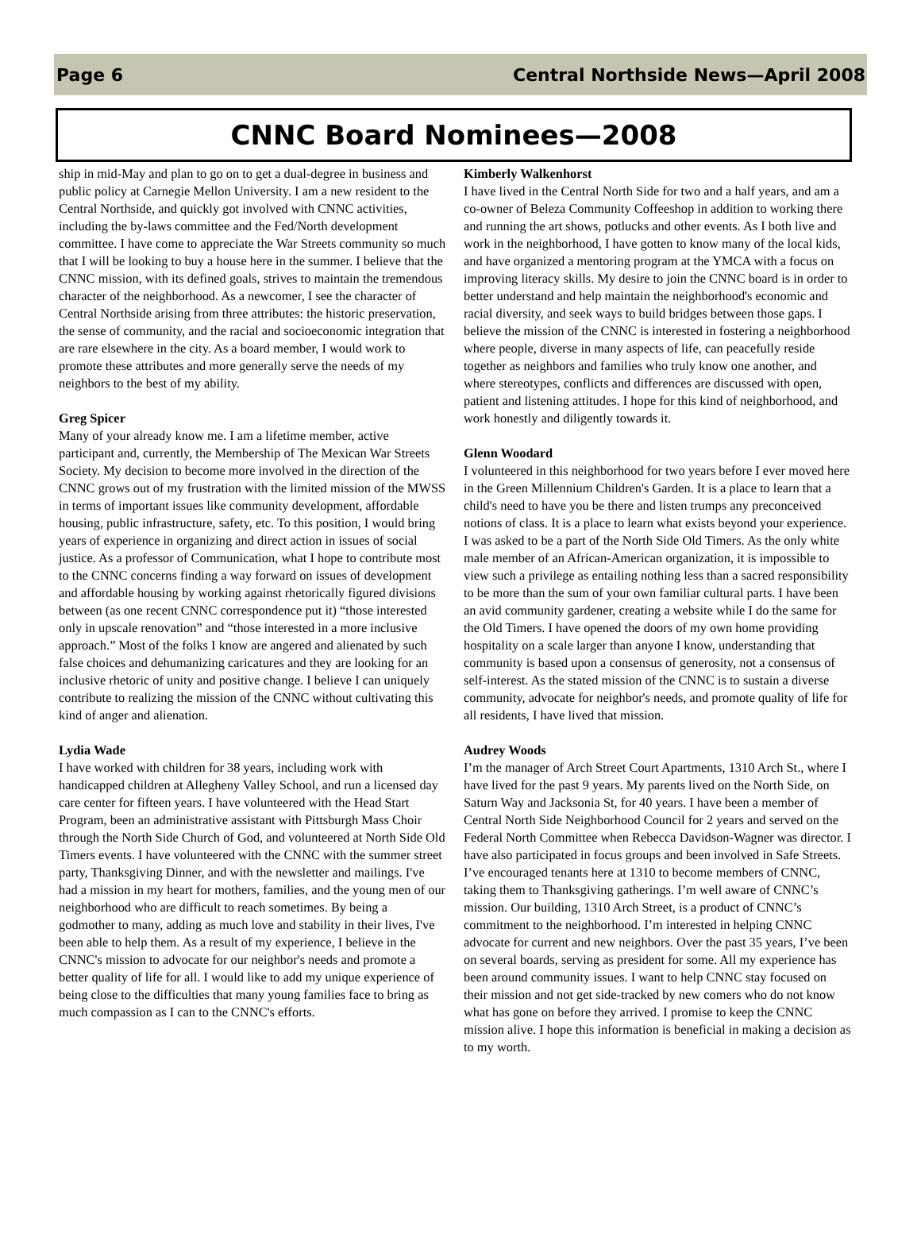Page 6 Central Northside News—April 2008
CNNC Board Nominees—2008
ship in mid-May and plan to go on to get a dual-degree in business and public policy at Carnegie Mellon University. I am a new resident to the Central Northside, and quickly got involved with CNNC activities, including the by-laws committee and the Fed/North development committee. I have come to appreciate the War Streets community so much that I will be looking to buy a house here in the summer. I believe that the CNNC mission, with its defined goals, strives to maintain the tremendous character of the neighborhood. As a newcomer, I see the character of Central Northside arising from three attributes: the historic preservation, the sense of community, and the racial and socioeconomic integration that are rare elsewhere in the city. As a board member, I would work to promote these attributes and more generally serve the needs of my neighbors to the best of my ability.
Greg Spicer
Many of your already know me. I am a lifetime member, active participant and, currently, the Membership of The Mexican War Streets Society. My decision to become more involved in the direction of the CNNC grows out of my frustration with the limited mission of the MWSS in terms of important issues like community development, affordable housing, public infrastructure, safety, etc. To this position, I would bring years of experience in organizing and direct action in issues of social justice. As a professor of Communication, what I hope to contribute most to the CNNC concerns finding a way forward on issues of development and affordable housing by working against rhetorically figured divisions between (as one recent CNNC correspondence put it) “those interested only in upscale renovation” and “those interested in a more inclusive approach.” Most of the folks I know are angered and alienated by such false choices and dehumanizing caricatures and they are looking for an inclusive rhetoric of unity and positive change. I believe I can uniquely contribute to realizing the mission of the CNNC without cultivating this kind of anger and alienation.
Lydia Wade
I have worked with children for 38 years, including work with handicapped children at Allegheny Valley School, and run a licensed day care center for fifteen years. I have volunteered with the Head Start Program, been an administrative assistant with Pittsburgh Mass Choir through the North Side Church of God, and volunteered at North Side Old Timers events. I have volunteered with the CNNC with the summer street party, Thanksgiving Dinner, and with the newsletter and mailings. I've had a mission in my heart for mothers, families, and the young men of our neighborhood who are difficult to reach sometimes. By being a godmother to many, adding as much love and stability in their lives, I've been able to help them. As a result of my experience, I believe in the CNNC's mission to advocate for our neighbor's needs and promote a better quality of life for all. I would like to add my unique experience of being close to the difficulties that many young families face to bring as much compassion as I can to the CNNC's efforts.
Kimberly Walkenhorst
I have lived in the Central North Side for two and a half years, and am a co-owner of Beleza Community Coffeeshop in addition to working there and running the art shows, potlucks and other events. As I both live and work in the neighborhood, I have gotten to know many of the local kids, and have organized a mentoring program at the YMCA with a focus on improving literacy skills. My desire to join the CNNC board is in order to better understand and help maintain the neighborhood's economic and racial diversity, and seek ways to build bridges between those gaps. I believe the mission of the CNNC is interested in fostering a neighborhood where people, diverse in many aspects of life, can peacefully reside together as neighbors and families who truly know one another, and where stereotypes, conflicts and differences are discussed with open, patient and listening attitudes. I hope for this kind of neighborhood, and work honestly and diligently towards it.
Glenn Woodard
I volunteered in this neighborhood for two years before I ever moved here in the Green Millennium Children's Garden. It is a place to learn that a child's need to have you be there and listen trumps any preconceived notions of class. It is a place to learn what exists beyond your experience. I was asked to be a part of the North Side Old Timers. As the only white male member of an African-American organization, it is impossible to view such a privilege as entailing nothing less than a sacred responsibility to be more than the sum of your own familiar cultural parts. I have been an avid community gardener, creating a website while I do the same for the Old Timers. I have opened the doors of my own home providing hospitality on a scale larger than anyone I know, understanding that community is based upon a consensus of generosity, not a consensus of self-interest. As the stated mission of the CNNC is to sustain a diverse community, advocate for neighbor's needs, and promote quality of life for all residents, I have lived that mission.
Audrey Woods
I’m the manager of Arch Street Court Apartments, 1310 Arch St., where I have lived for the past 9 years. My parents lived on the North Side, on Saturn Way and Jacksonia St, for 40 years. I have been a member of Central North Side Neighborhood Council for 2 years and served on the Federal North Committee when Rebecca Davidson-Wagner was director. I have also participated in focus groups and been involved in Safe Streets. I’ve encouraged tenants here at 1310 to become members of CNNC, taking them to Thanksgiving gatherings. I’m well aware of CNNC’s mission. Our building, 1310 Arch Street, is a product of CNNC’s commitment to the neighborhood. I’m interested in helping CNNC advocate for current and new neighbors. Over the past 35 years, I’ve been on several boards, serving as president for some. All my experience has been around community issues. I want to help CNNC stay focused on their mission and not get side-tracked by new comers who do not know what has gone on before they arrived. I promise to keep the CNNC mission alive. I hope this information is beneficial in making a decision as to my worth.